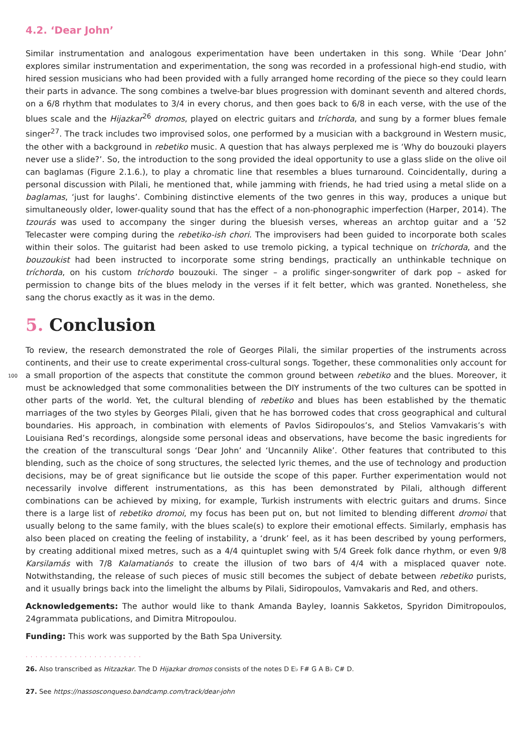4.2. ‘Dear John’
Similar instrumentation and analogous experimentation have been undertaken in this song. While ‘Dear John’ explores similar instrumentation and experimentation, the song was recorded in a professional high-end studio, with hired session musicians who had been provided with a fully arranged home recording of the piece so they could learn their parts in advance. The song combines a twelve-bar blues progression with dominant seventh and altered chords, on a 6/8 rhythm that modulates to 3/4 in every chorus, and then goes back to 6/8 in each verse, with the use of the blues scale and the Hijazkar<sup>26</sup> dromos, played on electric guitars and tríchorda, and sung by a former blues female singer<sup>27</sup>. The track includes two improvised solos, one performed by a musician with a background in Western music, the other with a background in rebetiko music. A question that has always perplexed me is ‘Why do bouzouki players never use a slide?’. So, the introduction to the song provided the ideal opportunity to use a glass slide on the olive oil can baglamas (Figure 2.1.6.), to play a chromatic line that resembles a blues turnaround. Coincidentally, during a personal discussion with Pilali, he mentioned that, while jamming with friends, he had tried using a metal slide on a baglamas, ‘just for laughs’. Combining distinctive elements of the two genres in this way, produces a unique but simultaneously older, lower-quality sound that has the effect of a non-phonographic imperfection (Harper, 2014). The tzourás was used to accompany the singer during the bluesish verses, whereas an archtop guitar and a ’52 Telecaster were comping during the rebetiko-ish chori. The improvisers had been guided to incorporate both scales within their solos. The guitarist had been asked to use tremolo picking, a typical technique on tríchorda, and the bouzoukist had been instructed to incorporate some string bendings, practically an unthinkable technique on tríchorda, on his custom tríchordo bouzouki. The singer – a prolific singer-songwriter of dark pop – asked for permission to change bits of the blues melody in the verses if it felt better, which was granted. Nonetheless, she sang the chorus exactly as it was in the demo.
5. Conclusion
100
To review, the research demonstrated the role of Georges Pilali, the similar properties of the instruments across continents, and their use to create experimental cross-cultural songs. Together, these commonalities only account for a small proportion of the aspects that constitute the common ground between rebetiko and the blues. Moreover, it must be acknowledged that some commonalities between the DIY instruments of the two cultures can be spotted in other parts of the world. Yet, the cultural blending of rebetiko and blues has been established by the thematic marriages of the two styles by Georges Pilali, given that he has borrowed codes that cross geographical and cultural boundaries. His approach, in combination with elements of Pavlos Sidiropoulos’s, and Stelios Vamvakaris’s with Louisiana Red’s recordings, alongside some personal ideas and observations, have become the basic ingredients for the creation of the transcultural songs ‘Dear John’ and ‘Uncannily Alike’. Other features that contributed to this blending, such as the choice of song structures, the selected lyric themes, and the use of technology and production decisions, may be of great significance but lie outside the scope of this paper. Further experimentation would not necessarily involve different instrumentations, as this has been demonstrated by Pilali, although different combinations can be achieved by mixing, for example, Turkish instruments with electric guitars and drums. Since there is a large list of rebetiko dromoi, my focus has been put on, but not limited to blending different dromoi that usually belong to the same family, with the blues scale(s) to explore their emotional effects. Similarly, emphasis has also been placed on creating the feeling of instability, a ‘drunk’ feel, as it has been described by young performers, by creating additional mixed metres, such as a 4/4 quintuplet swing with 5/4 Greek folk dance rhythm, or even 9/8 Karsilamás with 7/8 Kalamatianós to create the illusion of two bars of 4/4 with a misplaced quaver note. Notwithstanding, the release of such pieces of music still becomes the subject of debate between rebetiko purists, and it usually brings back into the limelight the albums by Pilali, Sidiropoulos, Vamvakaris and Red, and others.
Acknowledgements: The author would like to thank Amanda Bayley, Ioannis Sakketos, Spyridon Dimitropoulos, 24grammata publications, and Dimitra Mitropoulou.
Funding: This work was supported by the Bath Spa University.
........................
26. Also transcribed as Hitzazkar. The D Hijazkar dromos consists of the notes D E♭ F# G A B♭ C# D.
27. See https://nassosconqueso.bandcamp.com/track/dear-john